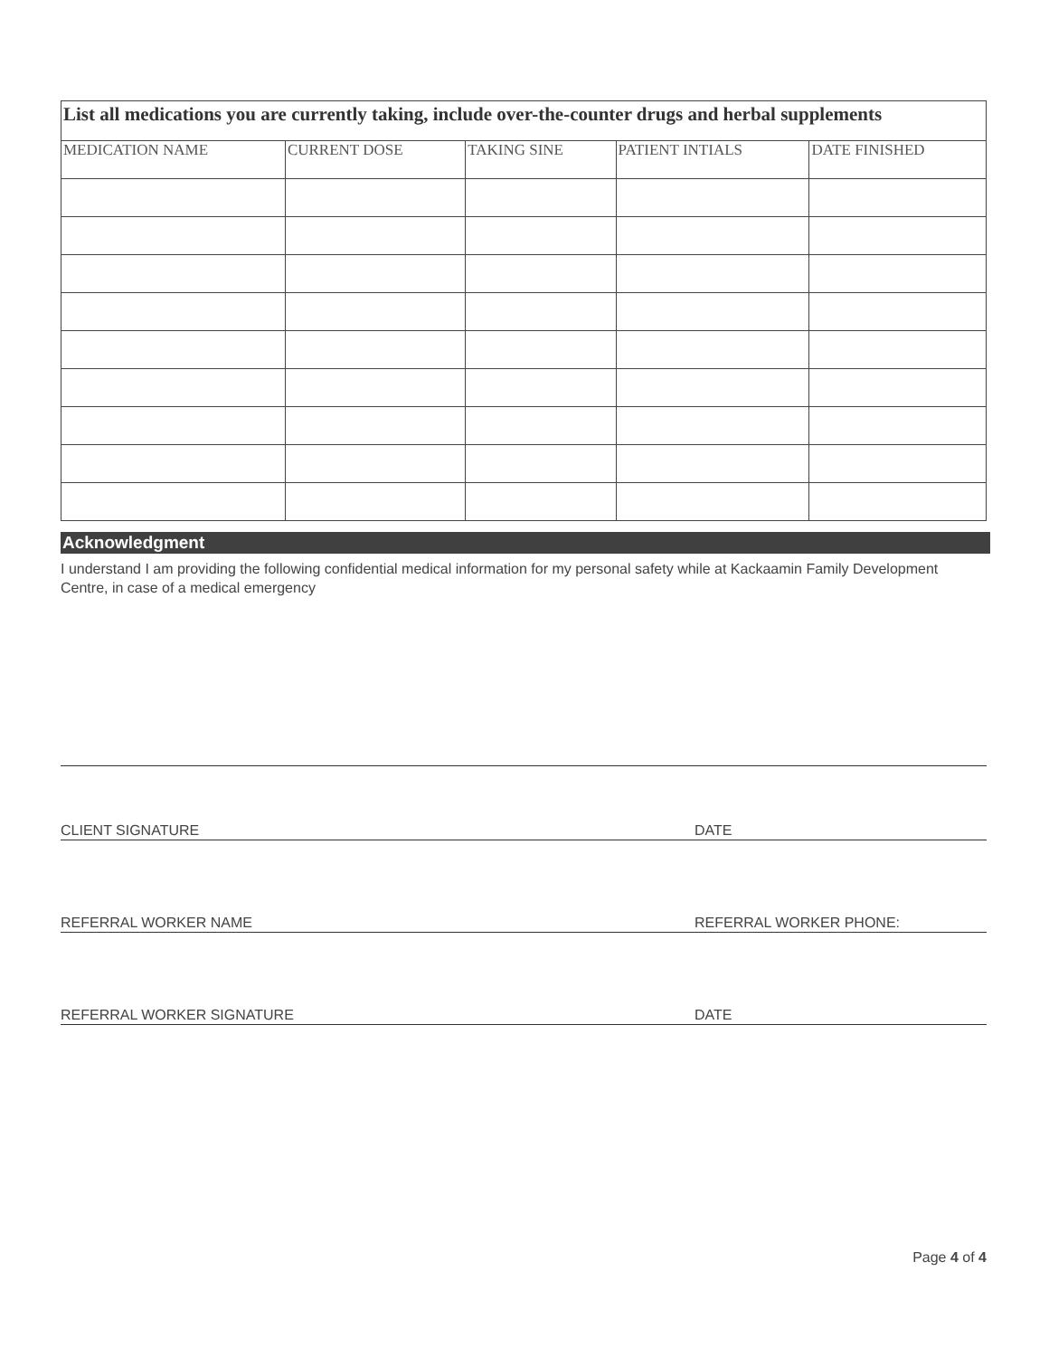| List all medications you are currently taking, include over-the-counter drugs and herbal supplements | | | | |
| --- | --- | --- | --- | --- |
| MEDICATION NAME | CURRENT DOSE | TAKING SINE | PATIENT INTIALS | DATE FINISHED |
Acknowledgment
I understand I am providing the following confidential medical information for my personal safety while at Kackaamin Family Development Centre, in case of a medical emergency
CLIENT SIGNATURE DATE
REFERRAL WORKER NAME REFERRAL WORKER PHONE:
REFERRAL WORKER SIGNATURE DATE
Page 4 of 4